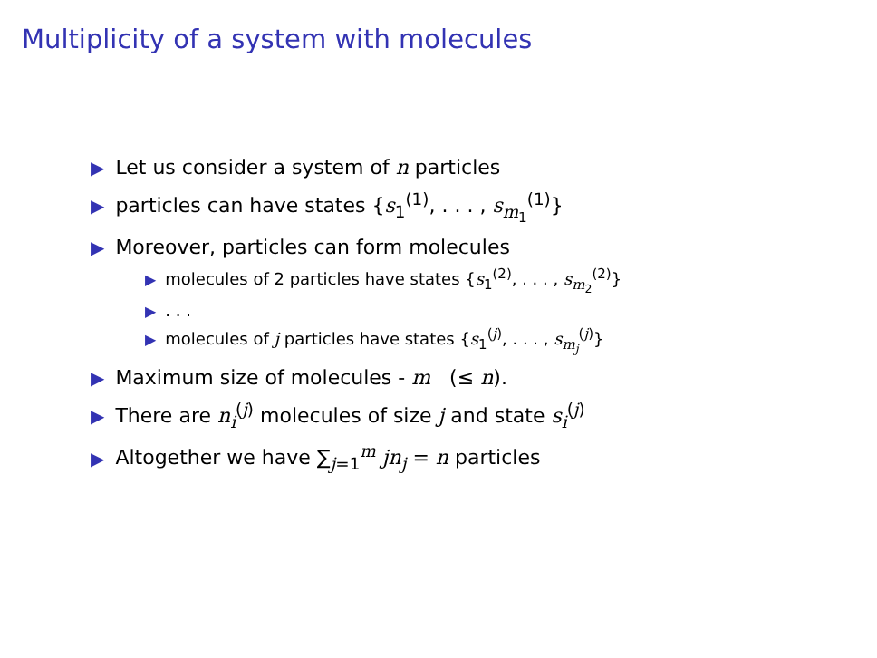Multiplicity of a system with molecules
▶ Let us consider a system of n particles
▶ particles can have states {s<sub>1</sub><sup>(1)</sup>, . . . , s<sub>m<sub>1</sub></sub><sup>(1)</sup>}
▶ Moreover, particles can form molecules
▶ molecules of 2 particles have states {s<sub>1</sub><sup>(2)</sup>, . . . , s<sub>m<sub>2</sub></sub><sup>(2)</sup>}
▶. . .
▶ molecules of j particles have states {s<sub>1</sub><sup>(j)</sup>, . . . , s<sub>m<sub>j</sub></sub><sup>(j)</sup>}
▶ Maximum size of molecules - m (≤ n).
▶ There are n<sub>i</sub><sup>(j)</sup> molecules of size j and state s<sub>i</sub><sup>(j)</sup>
▶ Altogether we have ∑<sub>j=1</sub><sup>m</sup> jn<sub>j</sub> = n particles